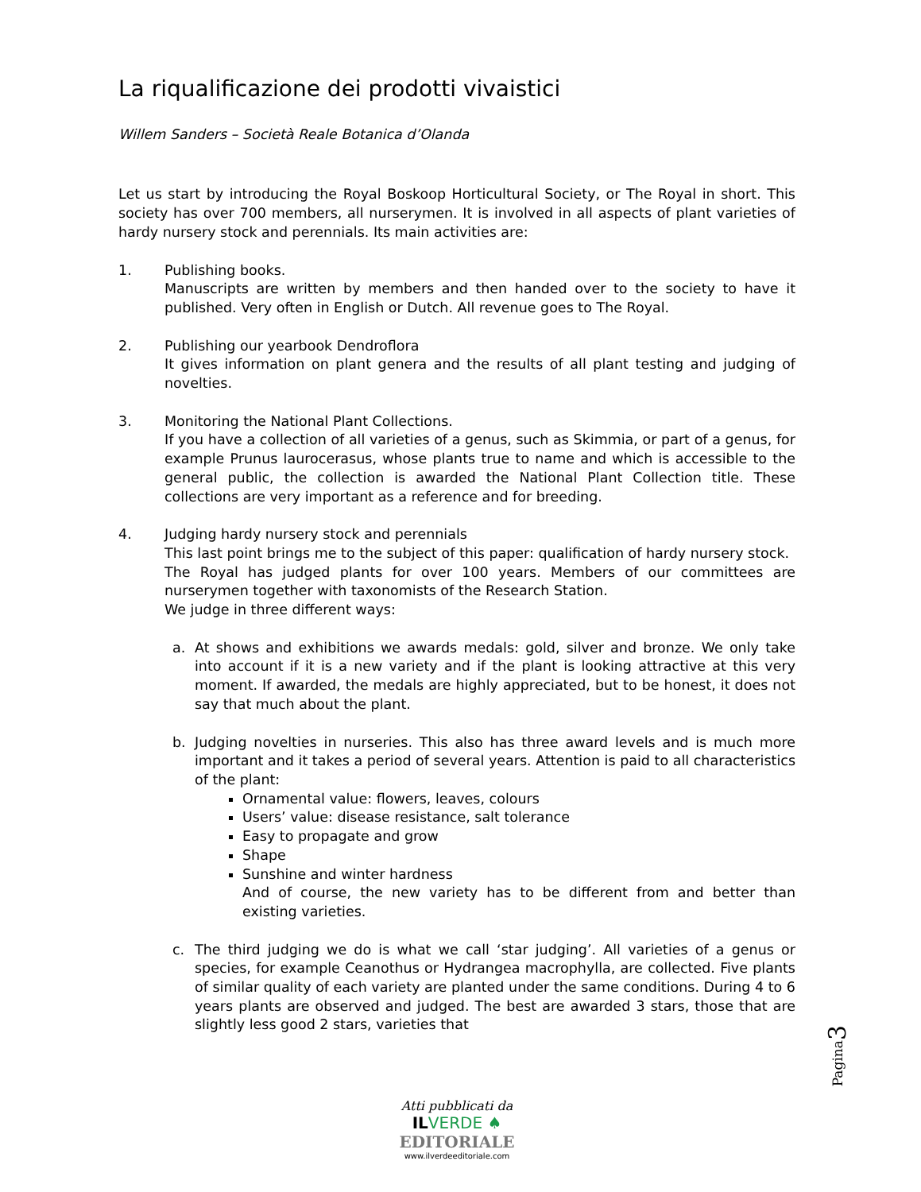La riqualificazione dei prodotti vivaistici
Willem Sanders – Società Reale Botanica d’Olanda
Let us start by introducing the Royal Boskoop Horticultural Society, or The Royal in short. This society has over 700 members, all nurserymen. It is involved in all aspects of plant varieties of hardy nursery stock and perennials. Its main activities are:
1. Publishing books.
Manuscripts are written by members and then handed over to the society to have it published. Very often in English or Dutch. All revenue goes to The Royal.
2. Publishing our yearbook Dendroflora
It gives information on plant genera and the results of all plant testing and judging of novelties.
3. Monitoring the National Plant Collections.
If you have a collection of all varieties of a genus, such as Skimmia, or part of a genus, for example Prunus laurocerasus, whose plants true to name and which is accessible to the general public, the collection is awarded the National Plant Collection title. These collections are very important as a reference and for breeding.
4. Judging hardy nursery stock and perennials
This last point brings me to the subject of this paper: qualification of hardy nursery stock.
The Royal has judged plants for over 100 years. Members of our committees are nurserymen together with taxonomists of the Research Station.
We judge in three different ways:
a. At shows and exhibitions we awards medals: gold, silver and bronze. We only take into account if it is a new variety and if the plant is looking attractive at this very moment. If awarded, the medals are highly appreciated, but to be honest, it does not say that much about the plant.
b. Judging novelties in nurseries. This also has three award levels and is much more important and it takes a period of several years. Attention is paid to all characteristics of the plant:
Ornamental value: flowers, leaves, colours
Users’ value: disease resistance, salt tolerance
Easy to propagate and grow
Shape
Sunshine and winter hardness
And of course, the new variety has to be different from and better than existing varieties.
c. The third judging we do is what we call ‘star judging’. All varieties of a genus or species, for example Ceanothus or Hydrangea macrophylla, are collected. Five plants of similar quality of each variety are planted under the same conditions. During 4 to 6 years plants are observed and judged. The best are awarded 3 stars, those that are slightly less good 2 stars, varieties that
Pagina3
Atti pubblicati da
IL VERDE ♠
EDITORIALE
www.ilverdeeditoriale.com